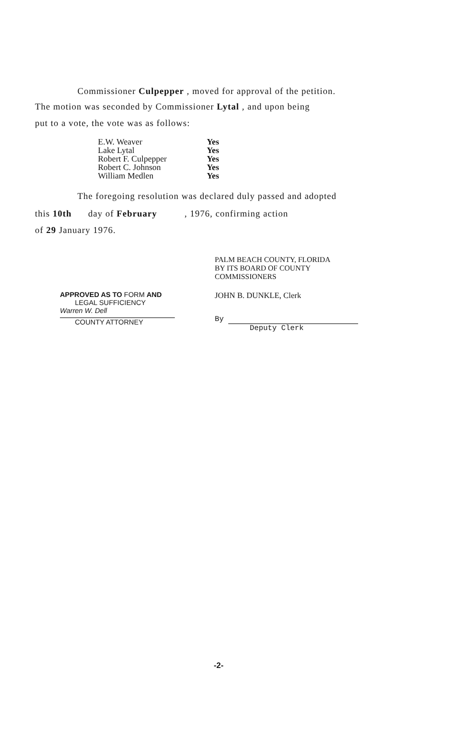Commissioner Culpepper , moved for approval of the petition.
The motion was seconded by Commissioner Lytal , and upon being
put to a vote, the vote was as follows:
| E.W. Weaver | Yes |
| Lake Lytal | Yes |
| Robert F. Culpepper | Yes |
| Robert C. Johnson | Yes |
| William Medlen | Yes |
The foregoing resolution was declared duly passed and adopted
this 10th day of February , 1976, confirming action
of 29 January 1976.
APPROVED AS TO FORM AND
LEGAL SUFFICIENCY
Warren W. Dell
COUNTY ATTORNEY
PALM BEACH COUNTY, FLORIDA
BY ITS BOARD OF COUNTY
COMMISSIONERS
JOHN B. DUNKLE, Clerk
By
Deputy Clerk
-2-